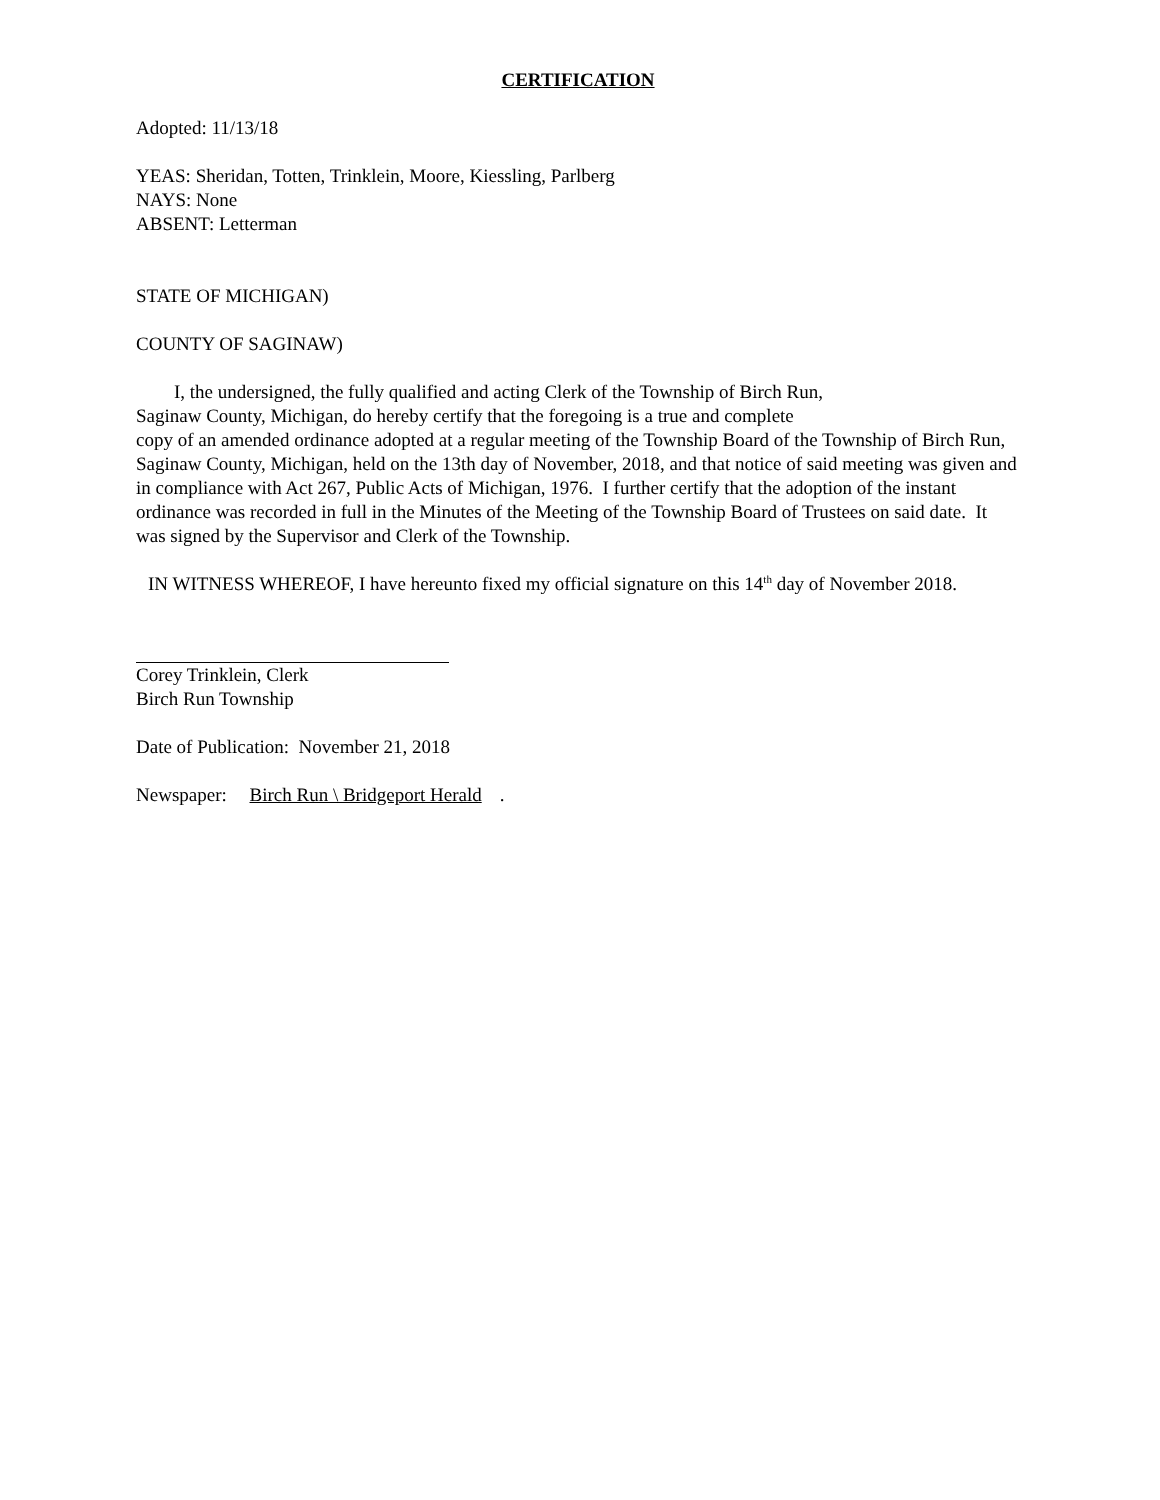CERTIFICATION
Adopted: 11/13/18
YEAS: Sheridan, Totten, Trinklein, Moore, Kiessling, Parlberg
NAYS: None
ABSENT: Letterman
STATE OF MICHIGAN)
COUNTY OF SAGINAW)
I, the undersigned, the fully qualified and acting Clerk of the Township of Birch Run,
Saginaw County, Michigan, do hereby certify that the foregoing is a true and complete
copy of an amended ordinance adopted at a regular meeting of the Township Board of the Township of Birch Run, Saginaw County, Michigan, held on the 13th day of November, 2018, and that notice of said meeting was given and in compliance with Act 267, Public Acts of Michigan, 1976. I further certify that the adoption of the instant ordinance was recorded in full in the Minutes of the Meeting of the Township Board of Trustees on said date. It was signed by the Supervisor and Clerk of the Township.
IN WITNESS WHEREOF, I have hereunto fixed my official signature on this 14<sup>th</sup> day of November 2018.
Corey Trinklein, Clerk
Birch Run Township
Date of Publication: November 21, 2018
Newspaper: Birch Run \ Bridgeport Herald.